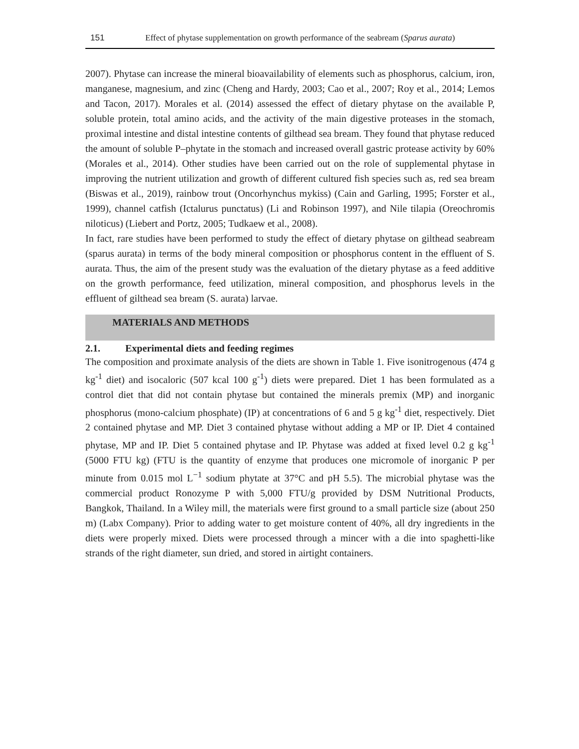151 Effect of phytase supplementation on growth performance of the seabream (Sparus aurata)
2007). Phytase can increase the mineral bioavailability of elements such as phosphorus, calcium, iron, manganese, magnesium, and zinc (Cheng and Hardy, 2003; Cao et al., 2007; Roy et al., 2014; Lemos and Tacon, 2017). Morales et al. (2014) assessed the effect of dietary phytase on the available P, soluble protein, total amino acids, and the activity of the main digestive proteases in the stomach, proximal intestine and distal intestine contents of gilthead sea bream. They found that phytase reduced the amount of soluble P–phytate in the stomach and increased overall gastric protease activity by 60% (Morales et al., 2014). Other studies have been carried out on the role of supplemental phytase in improving the nutrient utilization and growth of different cultured fish species such as, red sea bream (Biswas et al., 2019), rainbow trout (Oncorhynchus mykiss) (Cain and Garling, 1995; Forster et al., 1999), channel catfish (Ictalurus punctatus) (Li and Robinson 1997), and Nile tilapia (Oreochromis niloticus) (Liebert and Portz, 2005; Tudkaew et al., 2008).
In fact, rare studies have been performed to study the effect of dietary phytase on gilthead seabream (sparus aurata) in terms of the body mineral composition or phosphorus content in the effluent of S. aurata. Thus, the aim of the present study was the evaluation of the dietary phytase as a feed additive on the growth performance, feed utilization, mineral composition, and phosphorus levels in the effluent of gilthead sea bream (S. aurata) larvae.
MATERIALS AND METHODS
2.1. Experimental diets and feeding regimes
The composition and proximate analysis of the diets are shown in Table 1. Five isonitrogenous (474 g kg<sup>-1</sup> diet) and isocaloric (507 kcal 100 g<sup>-1</sup>) diets were prepared. Diet 1 has been formulated as a control diet that did not contain phytase but contained the minerals premix (MP) and inorganic phosphorus (mono-calcium phosphate) (IP) at concentrations of 6 and 5 g kg<sup>-1</sup> diet, respectively. Diet 2 contained phytase and MP. Diet 3 contained phytase without adding a MP or IP. Diet 4 contained phytase, MP and IP. Diet 5 contained phytase and IP. Phytase was added at fixed level 0.2 g kg<sup>-1</sup> (5000 FTU kg) (FTU is the quantity of enzyme that produces one micromole of inorganic P per minute from 0.015 mol L<sup>−1</sup> sodium phytate at 37°C and pH 5.5). The microbial phytase was the commercial product Ronozyme P with 5,000 FTU/g provided by DSM Nutritional Products, Bangkok, Thailand. In a Wiley mill, the materials were first ground to a small particle size (about 250 m) (Labx Company). Prior to adding water to get moisture content of 40%, all dry ingredients in the diets were properly mixed. Diets were processed through a mincer with a die into spaghetti-like strands of the right diameter, sun dried, and stored in airtight containers.